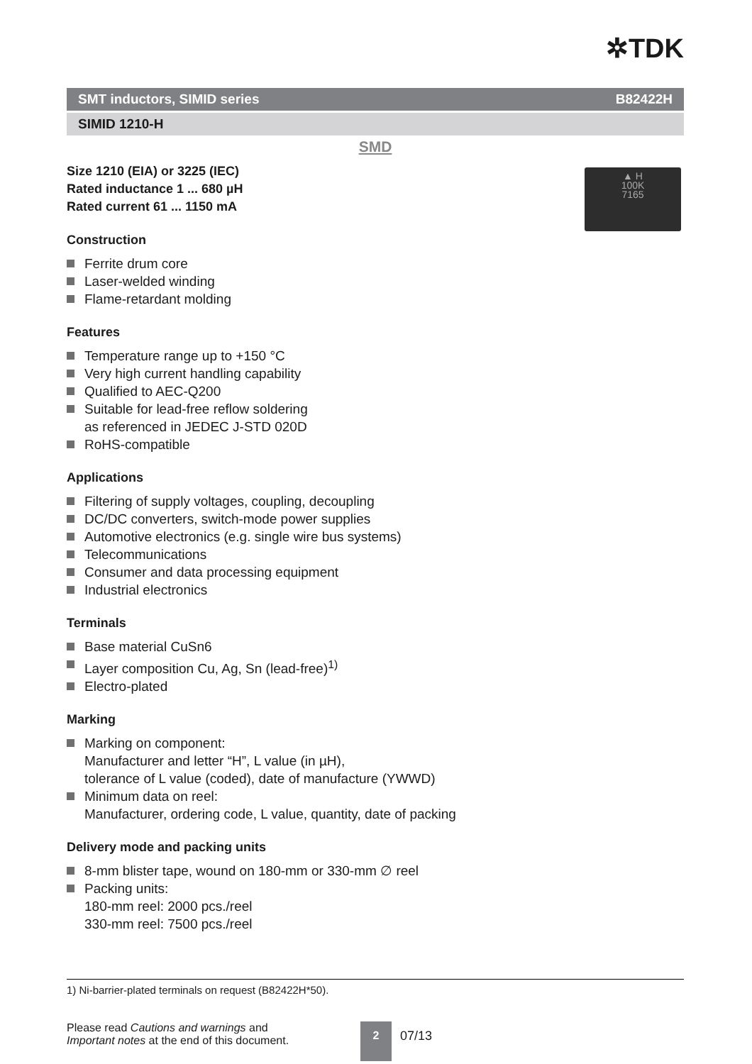✲TDK
SMT inductors, SIMID series B82422H
SIMID 1210-H
SMD
▲ H
100K
7165
Size 1210 (EIA) or 3225 (IEC)
Rated inductance 1 ... 680 µH
Rated current 61 ... 1150 mA
Construction
Ferrite drum core
Laser-welded winding
Flame-retardant molding
Features
Temperature range up to +150 °C
Very high current handling capability
Qualified to AEC-Q200
Suitable for lead-free reflow soldering
as referenced in JEDEC J-STD 020D
RoHS-compatible
Applications
Filtering of supply voltages, coupling, decoupling
DC/DC converters, switch-mode power supplies
Automotive electronics (e.g. single wire bus systems)
Telecommunications
Consumer and data processing equipment
Industrial electronics
Terminals
Base material CuSn6
Layer composition Cu, Ag, Sn (lead-free)<sup>1)</sup>
Electro-plated
Marking
Marking on component:
Manufacturer and letter “H”, L value (in µH),
tolerance of L value (coded), date of manufacture (YWWD)
Minimum data on reel:
Manufacturer, ordering code, L value, quantity, date of packing
Delivery mode and packing units
8-mm blister tape, wound on 180-mm or 330-mm ∅ reel
Packing units:
180-mm reel: 2000 pcs./reel
330-mm reel: 7500 pcs./reel
1) Ni-barrier-plated terminals on request (B82422H*50).
Please read Cautions and warnings and
Important notes at the end of this document.
2
07/13